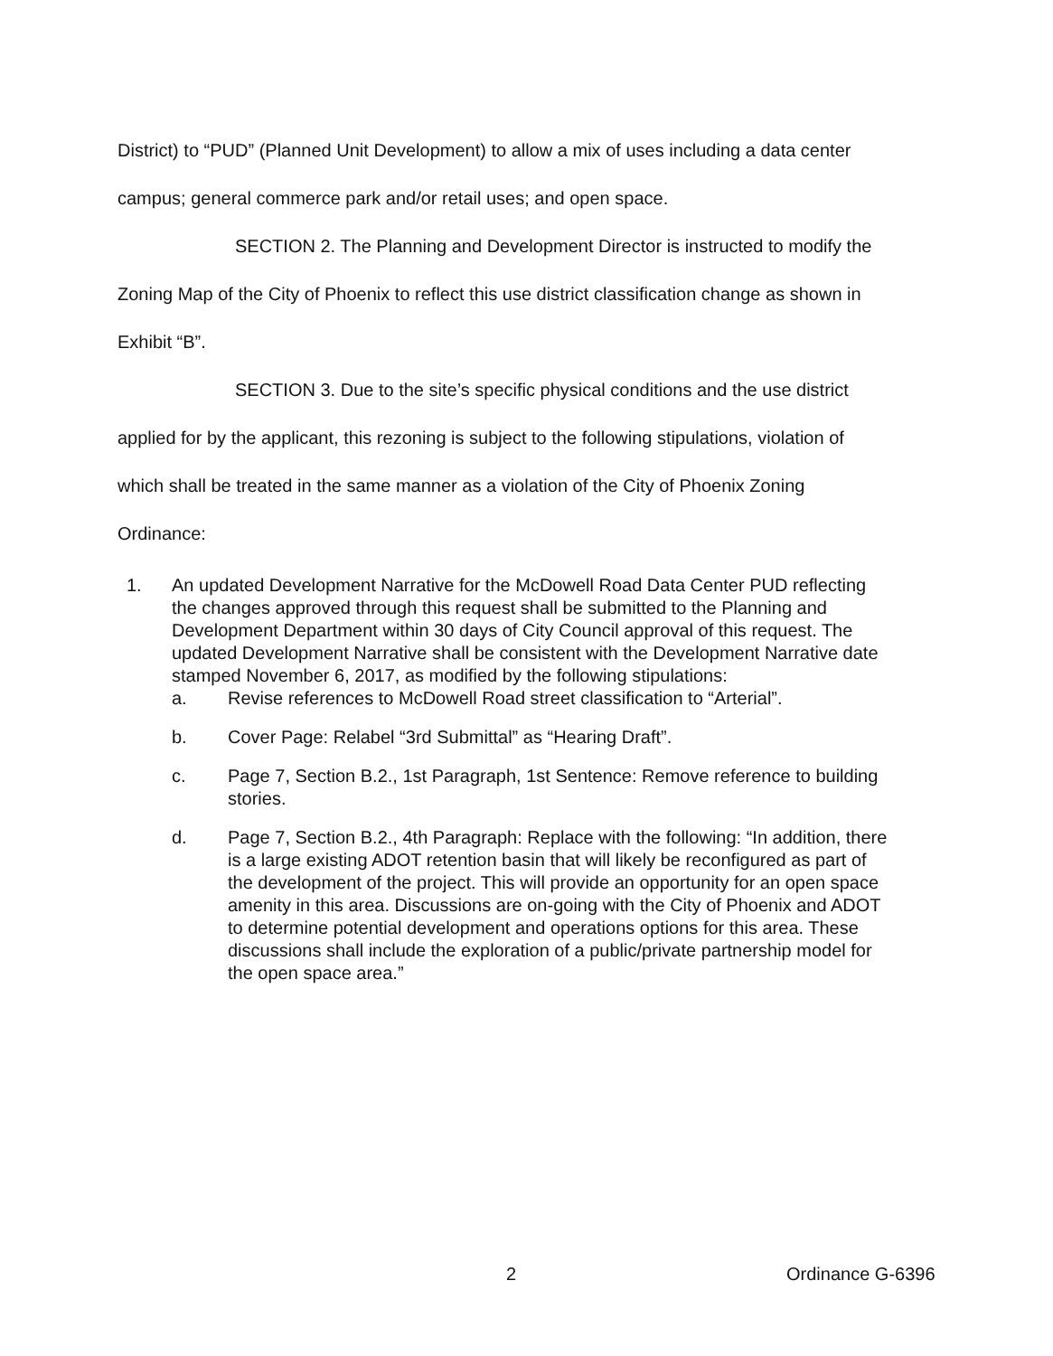District) to “PUD” (Planned Unit Development) to allow a mix of uses including a data center campus; general commerce park and/or retail uses; and open space.
SECTION 2. The Planning and Development Director is instructed to modify the Zoning Map of the City of Phoenix to reflect this use district classification change as shown in Exhibit “B”.
SECTION 3. Due to the site’s specific physical conditions and the use district applied for by the applicant, this rezoning is subject to the following stipulations, violation of which shall be treated in the same manner as a violation of the City of Phoenix Zoning Ordinance:
1. An updated Development Narrative for the McDowell Road Data Center PUD reflecting the changes approved through this request shall be submitted to the Planning and Development Department within 30 days of City Council approval of this request. The updated Development Narrative shall be consistent with the Development Narrative date stamped November 6, 2017, as modified by the following stipulations:
a. Revise references to McDowell Road street classification to “Arterial”.
b. Cover Page: Relabel “3rd Submittal” as “Hearing Draft”.
c. Page 7, Section B.2., 1st Paragraph, 1st Sentence: Remove reference to building stories.
d. Page 7, Section B.2., 4th Paragraph: Replace with the following: “In addition, there is a large existing ADOT retention basin that will likely be reconfigured as part of the development of the project. This will provide an opportunity for an open space amenity in this area. Discussions are on-going with the City of Phoenix and ADOT to determine potential development and operations options for this area. These discussions shall include the exploration of a public/private partnership model for the open space area.”
2 Ordinance G-6396